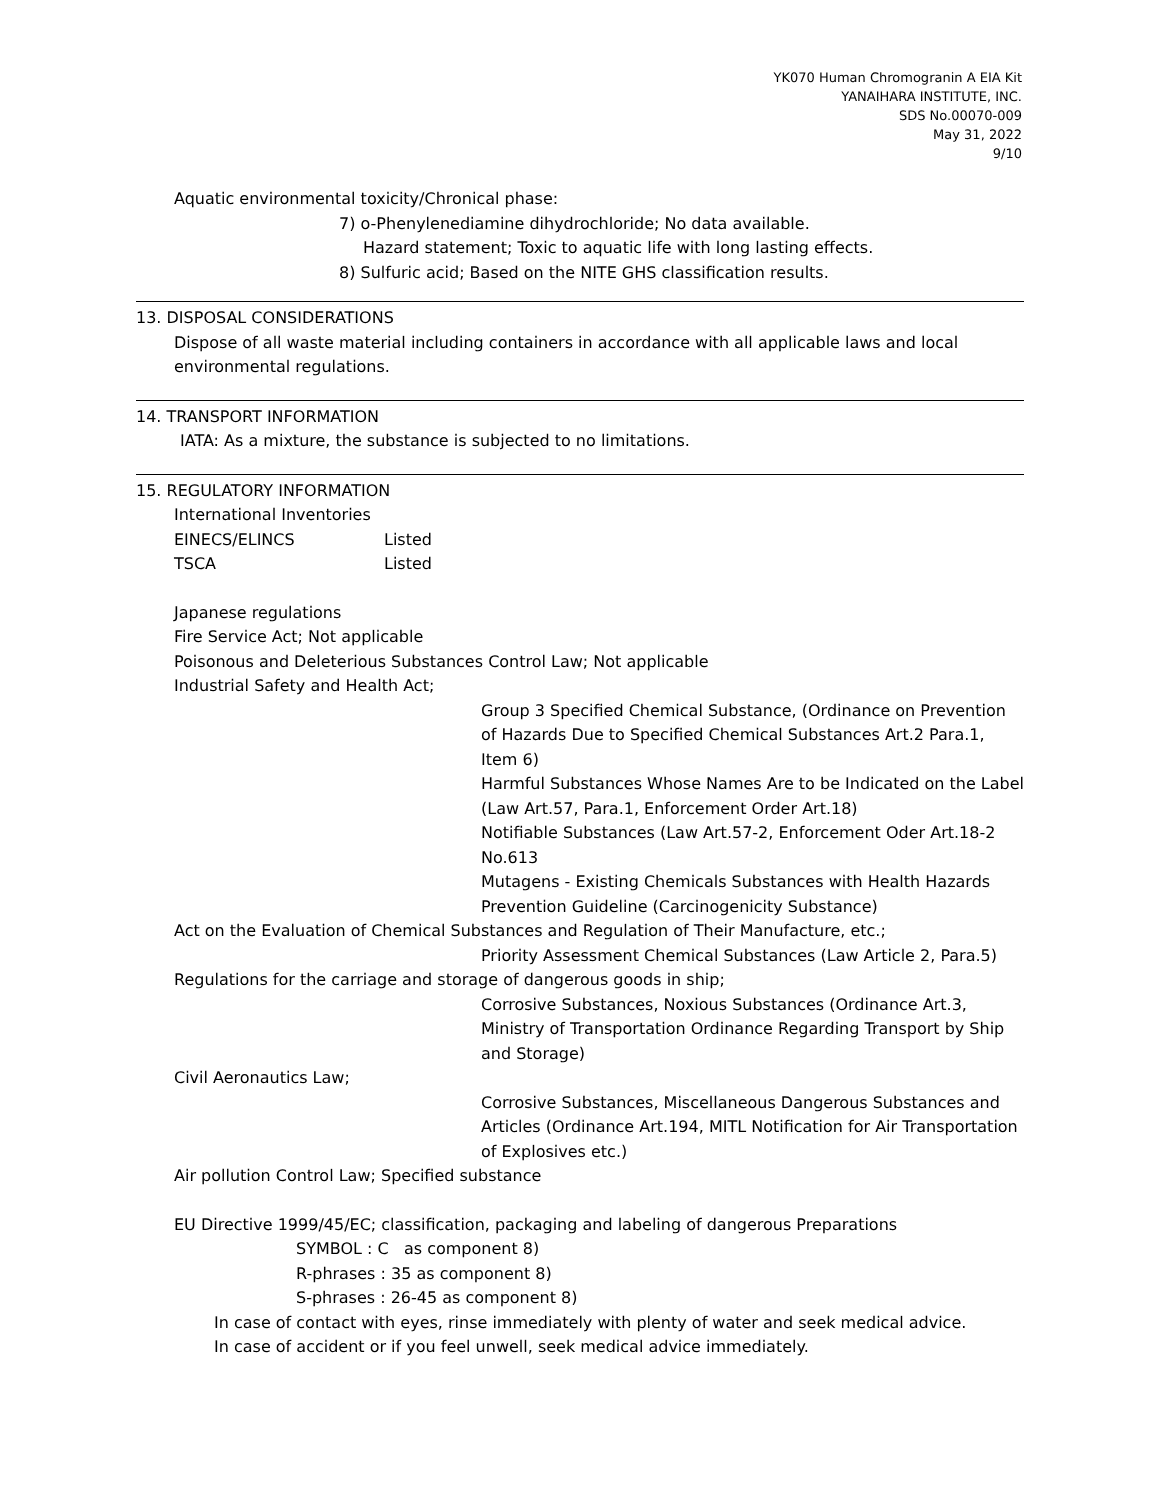YK070 Human Chromogranin A EIA Kit
YANAIHARA INSTITUTE, INC.
SDS No.00070-009
May 31, 2022
9/10
Aquatic environmental toxicity/Chronical phase:
7) o-Phenylenediamine dihydrochloride; No data available.
Hazard statement; Toxic to aquatic life with long lasting effects.
8) Sulfuric acid; Based on the NITE GHS classification results.
13. DISPOSAL CONSIDERATIONS
Dispose of all waste material including containers in accordance with all applicable laws and local environmental regulations.
14. TRANSPORT INFORMATION
IATA: As a mixture, the substance is subjected to no limitations.
15. REGULATORY INFORMATION
International Inventories
EINECS/ELINCS Listed
TSCA Listed
Japanese regulations
Fire Service Act; Not applicable
Poisonous and Deleterious Substances Control Law; Not applicable
Industrial Safety and Health Act;
Group 3 Specified Chemical Substance, (Ordinance on Prevention of Hazards Due to Specified Chemical Substances Art.2 Para.1, Item 6)
Harmful Substances Whose Names Are to be Indicated on the Label (Law Art.57, Para.1, Enforcement Order Art.18)
Notifiable Substances (Law Art.57-2, Enforcement Oder Art.18-2 No.613
Mutagens - Existing Chemicals Substances with Health Hazards Prevention Guideline (Carcinogenicity Substance)
Act on the Evaluation of Chemical Substances and Regulation of Their Manufacture, etc.;
Priority Assessment Chemical Substances (Law Article 2, Para.5)
Regulations for the carriage and storage of dangerous goods in ship;
Corrosive Substances, Noxious Substances (Ordinance Art.3, Ministry of Transportation Ordinance Regarding Transport by Ship and Storage)
Civil Aeronautics Law;
Corrosive Substances, Miscellaneous Dangerous Substances and Articles (Ordinance Art.194, MITL Notification for Air Transportation of Explosives etc.)
Air pollution Control Law; Specified substance
EU Directive 1999/45/EC; classification, packaging and labeling of dangerous Preparations
SYMBOL : C as component 8)
R-phrases : 35 as component 8)
S-phrases : 26-45 as component 8)
In case of contact with eyes, rinse immediately with plenty of water and seek medical advice.
In case of accident or if you feel unwell, seek medical advice immediately.